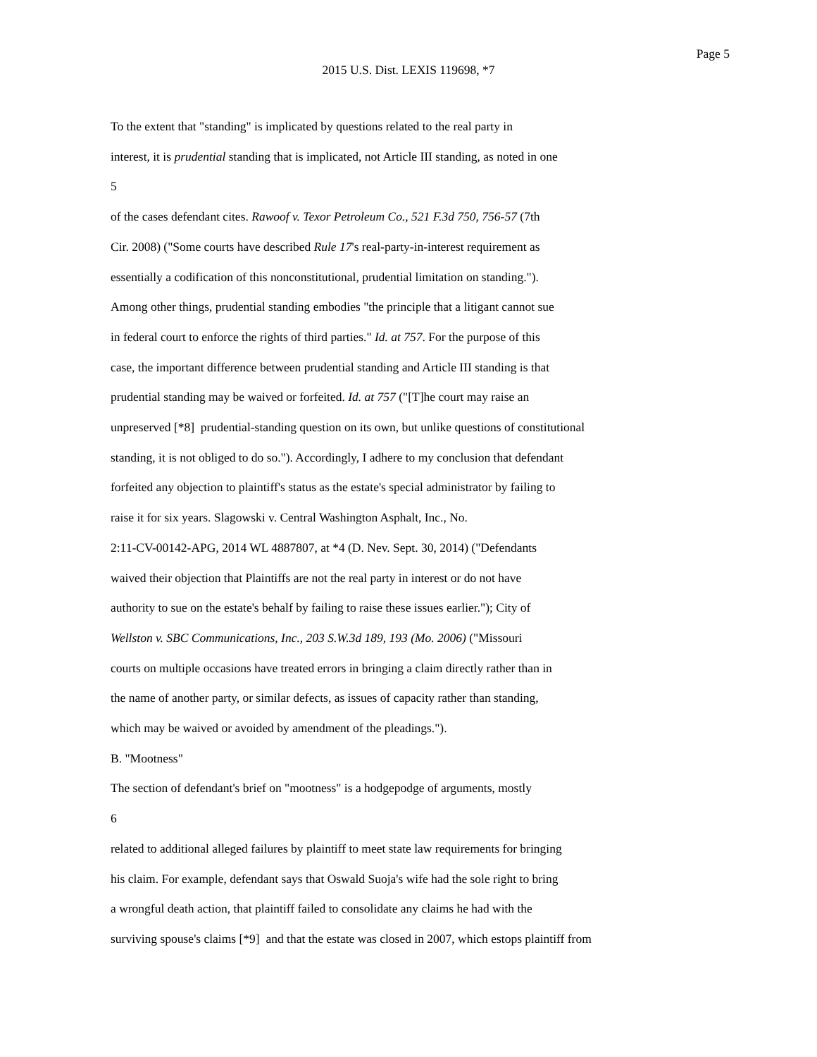Page 5
2015 U.S. Dist. LEXIS 119698, *7
To the extent that "standing" is implicated by questions related to the real party in
interest, it is prudential standing that is implicated, not Article III standing, as noted in one
5
of the cases defendant cites. Rawoof v. Texor Petroleum Co., 521 F.3d 750, 756-57 (7th
Cir. 2008) ("Some courts have described Rule 17's real-party-in-interest requirement as
essentially a codification of this nonconstitutional, prudential limitation on standing.").
Among other things, prudential standing embodies "the principle that a litigant cannot sue
in federal court to enforce the rights of third parties." Id. at 757. For the purpose of this
case, the important difference between prudential standing and Article III standing is that
prudential standing may be waived or forfeited. Id. at 757 ("[T]he court may raise an
unpreserved [*8] prudential-standing question on its own, but unlike questions of constitutional
standing, it is not obliged to do so."). Accordingly, I adhere to my conclusion that defendant
forfeited any objection to plaintiff's status as the estate's special administrator by failing to
raise it for six years. Slagowski v. Central Washington Asphalt, Inc., No.
2:11-CV-00142-APG, 2014 WL 4887807, at *4 (D. Nev. Sept. 30, 2014) ("Defendants
waived their objection that Plaintiffs are not the real party in interest or do not have
authority to sue on the estate's behalf by failing to raise these issues earlier."); City of
Wellston v. SBC Communications, Inc., 203 S.W.3d 189, 193 (Mo. 2006) ("Missouri
courts on multiple occasions have treated errors in bringing a claim directly rather than in
the name of another party, or similar defects, as issues of capacity rather than standing,
which may be waived or avoided by amendment of the pleadings.").
B. "Mootness"
The section of defendant's brief on "mootness" is a hodgepodge of arguments, mostly
6
related to additional alleged failures by plaintiff to meet state law requirements for bringing
his claim. For example, defendant says that Oswald Suoja's wife had the sole right to bring
a wrongful death action, that plaintiff failed to consolidate any claims he had with the
surviving spouse's claims [*9] and that the estate was closed in 2007, which estops plaintiff from